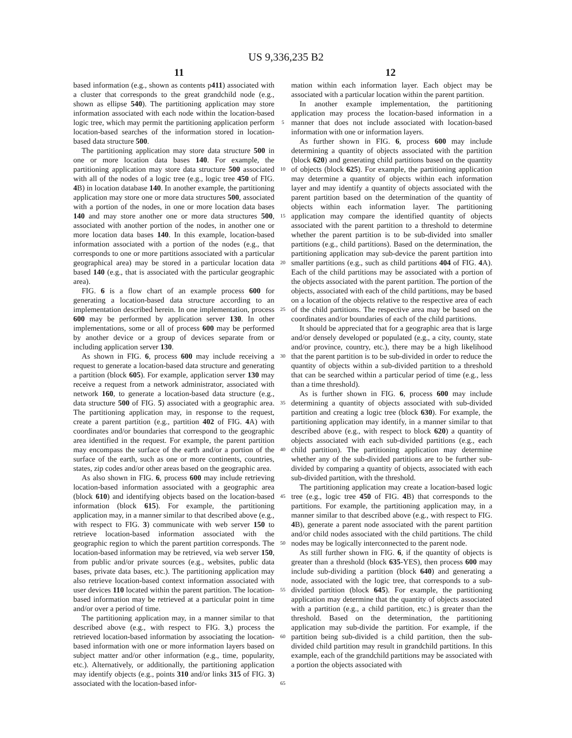US 9,336,235 B2
11 12
based information (e.g., shown as contents p411) associated with a cluster that corresponds to the great grandchild node (e.g., shown as ellipse 540). The partitioning application may store information associated with each node within the location-based logic tree, which may permit the partitioning application perform location-based searches of the information stored in location-based data structure 500.
The partitioning application may store data structure 500 in one or more location data bases 140. For example, the partitioning application may store data structure 500 associated with all of the nodes of a logic tree (e.g., logic tree 450 of FIG. 4 B) in location database 140. In another example, the partitioning application may store one or more data structures 500, associated with a portion of the nodes, in one or more location data bases 140 and may store another one or more data structures 500, associated with another portion of the nodes, in another one or more location data bases 140. In this example, location-based information associated with a portion of the nodes (e.g., that corresponds to one or more partitions associated with a particular geographical area) may be stored in a particular location data based 140 (e.g., that is associated with the particular geographic area).
FIG. 6 is a flow chart of an example process 600 for generating a location-based data structure according to an implementation described herein. In one implementation, process 600 may be performed by application server 130. In other implementations, some or all of process 600 may be performed by another device or a group of devices separate from or including application server 130.
As shown in FIG. 6, process 600 may include receiving a request to generate a location-based data structure and generating a partition (block 605). For example, application server 130 may receive a request from a network administrator, associated with network 160, to generate a location-based data structure (e.g., data structure 500 of FIG. 5) associated with a geographic area. The partitioning application may, in response to the request, create a parent partition (e.g., partition 402 of FIG. 4 A) with coordinates and/or boundaries that correspond to the geographic area identified in the request. For example, the parent partition may encompass the surface of the earth and/or a portion of the surface of the earth, such as one or more continents, countries, states, zip codes and/or other areas based on the geographic area.
As also shown in FIG. 6, process 600 may include retrieving location-based information associated with a geographic area (block 610) and identifying objects based on the location-based information (block 615). For example, the partitioning application may, in a manner similar to that described above (e.g., with respect to FIG. 3) communicate with web server 150 to retrieve location-based information associated with the geographic region to which the parent partition corresponds. The location-based information may be retrieved, via web server 150, from public and/or private sources (e.g., websites, public data bases, private data bases, etc.). The partitioning application may also retrieve location-based context information associated with user devices 110 located within the parent partition. The location-based information may be retrieved at a particular point in time and/or over a period of time.
The partitioning application may, in a manner similar to that described above (e.g., with respect to FIG. 3,) process the retrieved location-based information by associating the location-based information with one or more information layers based on subject matter and/or other information (e.g., time, popularity, etc.). Alternatively, or additionally, the partitioning application may identify objects (e.g., points 310 and/or links 315 of FIG. 3) associated with the location-based infor-
5
10
15
20
25
30
35
40
45
50
55
60
65
mation within each information layer. Each object may be associated with a particular location within the parent partition.
In another example implementation, the partitioning application may process the location-based information in a manner that does not include associated with location-based information with one or information layers.
As further shown in FIG. 6, process 600 may include determining a quantity of objects associated with the partition (block 620) and generating child partitions based on the quantity of objects (block 625). For example, the partitioning application may determine a quantity of objects within each information layer and may identify a quantity of objects associated with the parent partition based on the determination of the quantity of objects within each information layer. The partitioning application may compare the identified quantity of objects associated with the parent partition to a threshold to determine whether the parent partition is to be sub-divided into smaller partitions (e.g., child partitions). Based on the determination, the partitioning application may sub-device the parent partition into smaller partitions (e.g., such as child partitions 404 of FIG. 4 A). Each of the child partitions may be associated with a portion of the objects associated with the parent partition. The portion of the objects, associated with each of the child partitions, may be based on a location of the objects relative to the respective area of each of the child partitions. The respective area may be based on the coordinates and/or boundaries of each of the child partitions.
It should be appreciated that for a geographic area that is large and/or densely developed or populated (e.g., a city, county, state and/or province, country, etc.), there may be a high likelihood that the parent partition is to be sub-divided in order to reduce the quantity of objects within a sub-divided partition to a threshold that can be searched within a particular period of time (e.g., less than a time threshold).
As is further shown in FIG. 6, process 600 may include determining a quantity of objects associated with sub-divided partition and creating a logic tree (block 630). For example, the partitioning application may identify, in a manner similar to that described above (e.g., with respect to block 620) a quantity of objects associated with each sub-divided partitions (e.g., each child partition). The partitioning application may determine whether any of the sub-divided partitions are to be further sub-divided by comparing a quantity of objects, associated with each sub-divided partition, with the threshold.
The partitioning application may create a location-based logic tree (e.g., logic tree 450 of FIG. 4 B) that corresponds to the partitions. For example, the partitioning application may, in a manner similar to that described above (e.g., with respect to FIG. 4 B), generate a parent node associated with the parent partition and/or child nodes associated with the child partitions. The child nodes may be logically interconnected to the parent node.
As still further shown in FIG. 6, if the quantity of objects is greater than a threshold (block 635-YES), then process 600 may include sub-dividing a partition (block 640) and generating a node, associated with the logic tree, that corresponds to a sub-divided partition (block 645). For example, the partitioning application may determine that the quantity of objects associated with a partition (e.g., a child partition, etc.) is greater than the threshold. Based on the determination, the partitioning application may sub-divide the partition. For example, if the partition being sub-divided is a child partition, then the sub-divided child partition may result in grandchild partitions. In this example, each of the grandchild partitions may be associated with a portion the objects associated with